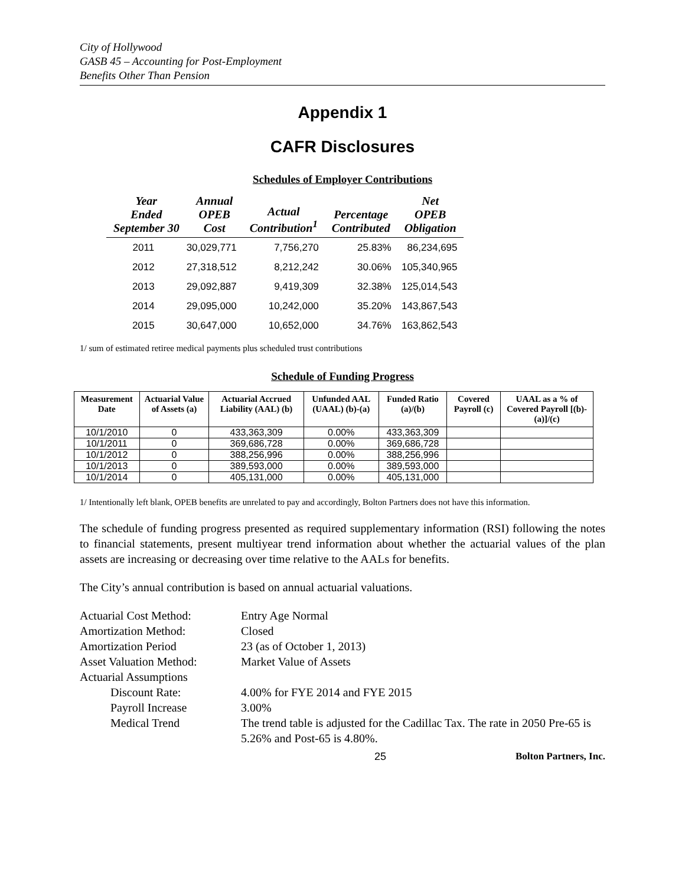City of Hollywood
GASB 45 – Accounting for Post-Employment
Benefits Other Than Pension
Appendix 1
CAFR Disclosures
Schedules of Employer Contributions
| Year Ended September 30 | Annual OPEB Cost | Actual Contribution<sup>1</sup> | Percentage Contributed | Net OPEB Obligation |
| --- | --- | --- | --- | --- |
| 2011 | 30,029,771 | 7,756,270 | 25.83% | 86,234,695 |
| 2012 | 27,318,512 | 8,212,242 | 30.06% | 105,340,965 |
| 2013 | 29,092,887 | 9,419,309 | 32.38% | 125,014,543 |
| 2014 | 29,095,000 | 10,242,000 | 35.20% | 143,867,543 |
| 2015 | 30,647,000 | 10,652,000 | 34.76% | 163,862,543 |
1/ sum of estimated retiree medical payments plus scheduled trust contributions
Schedule of Funding Progress
| Measurement Date | Actuarial Value of Assets (a) | Actuarial Accrued Liability (AAL) (b) | Unfunded AAL (UAAL) (b)-(a) | Funded Ratio (a)/(b) | Covered Payroll (c) | UAAL as a % of Covered Payroll [(b)-(a)]/(c) |
| --- | --- | --- | --- | --- | --- | --- |
| 10/1/2010 | 0 | 433,363,309 | 0.00% | 433,363,309 | | |
| 10/1/2011 | 0 | 369,686,728 | 0.00% | 369,686,728 | | |
| 10/1/2012 | 0 | 388,256,996 | 0.00% | 388,256,996 | | |
| 10/1/2013 | 0 | 389,593,000 | 0.00% | 389,593,000 | | |
| 10/1/2014 | 0 | 405,131,000 | 0.00% | 405,131,000 | | |
1/ Intentionally left blank, OPEB benefits are unrelated to pay and accordingly, Bolton Partners does not have this information.
The schedule of funding progress presented as required supplementary information (RSI) following the notes to financial statements, present multiyear trend information about whether the actuarial values of the plan assets are increasing or decreasing over time relative to the AALs for benefits.
The City’s annual contribution is based on annual actuarial valuations.
| Actuarial Cost Method: | Entry Age Normal |
| Amortization Method: | Closed |
| Amortization Period | 23 (as of October 1, 2013) |
| Asset Valuation Method: | Market Value of Assets |
| Actuarial Assumptions | |
| Discount Rate: | 4.00% for FYE 2014 and FYE 2015 |
| Payroll Increase | 3.00% |
| Medical Trend | The trend table is adjusted for the Cadillac Tax. The rate in 2050 Pre-65 is 5.26% and Post-65 is 4.80%. |
25 Bolton Partners, Inc.